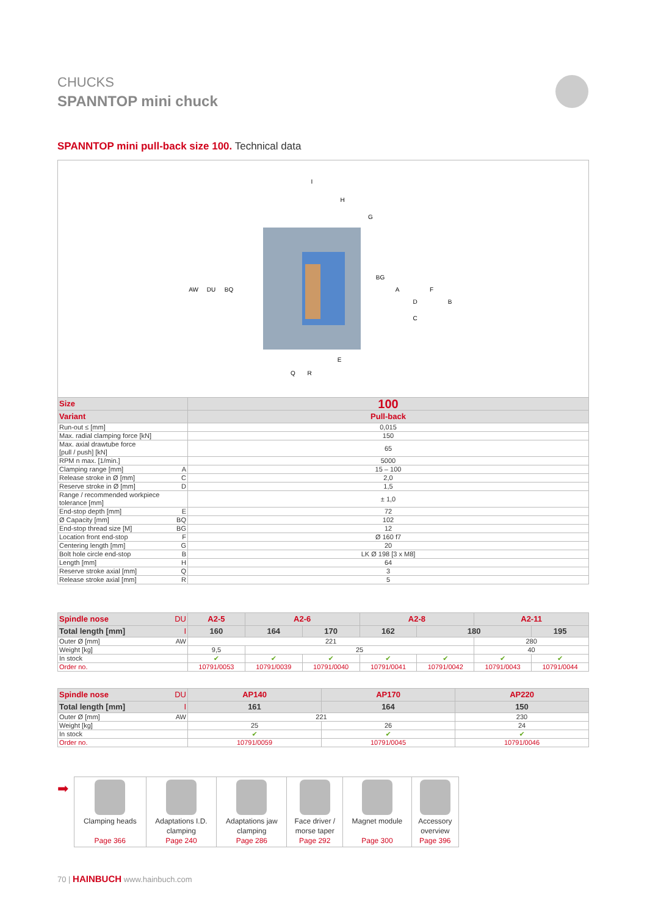CHUCKS
SPANNTOP mini chuck
SPANNTOP mini pull-back size 100. Technical data
I
H
G
AW
DU
BQ
BG
A
F
D
B
C
E
Q
R
| Size | 100 |
| Variant | Pull-back |
| Run-out ≤ [mm] | 0,015 |
| Max. radial clamping force [kN] | 150 |
| Max. axial drawtube force [pull / push] [kN] | 65 |
| RPM n max. [1/min.] | 5000 |
| Clamping range [mm] A | 15 – 100 |
| Release stroke in Ø [mm] C | 2,0 |
| Reserve stroke in Ø [mm] D | 1,5 |
| Range / recommended workpiece tolerance [mm] | ± 1,0 |
| End-stop depth [mm] E | 72 |
| Ø Capacity [mm] BQ | 102 |
| End-stop thread size [M] BG | 12 |
| Location front end-stop F | Ø 160 f7 |
| Centering length [mm] G | 20 |
| Bolt hole circle end-stop B | LK Ø 198 [3 x M8] |
| Length [mm] H | 64 |
| Reserve stroke axial [mm] Q | 3 |
| Release stroke axial [mm] R | 5 |
| Spindle nose DU | A2-5 | A2-6 | | A2-8 | | A2-11 | |
| Total length [mm] I | 160 | 164 | 170 | 162 | 180 | | 195 |
| Outer Ø [mm] AW | 221 | | | | | 280 | |
| Weight [kg] | 9,5 | 25 | | | | 40 | |
| In stock | ✔ | ✔ | ✔ | ✔ | ✔ | ✔ | ✔ |
| Order no. | 10791/0053 | 10791/0039 | 10791/0040 | 10791/0041 | 10791/0042 | 10791/0043 | 10791/0044 |
| Spindle nose DU | AP140 | AP170 | AP220 |
| Total length [mm] I | 161 | 164 | 150 |
| Outer Ø [mm] AW | 221 | | 230 |
| Weight [kg] | 25 | 26 | 24 |
| In stock | ✔ | ✔ | ✔ |
| Order no. | 10791/0059 | 10791/0045 | 10791/0046 |
➡
| Clamping heads Page 366 | Adaptations I.D. clamping Page 240 | Adaptations jaw clamping Page 286 | Face driver / morse taper Page 292 | Magnet module Page 300 | Accessory overview Page 396 |
70 | HAINBUCH www.hainbuch.com